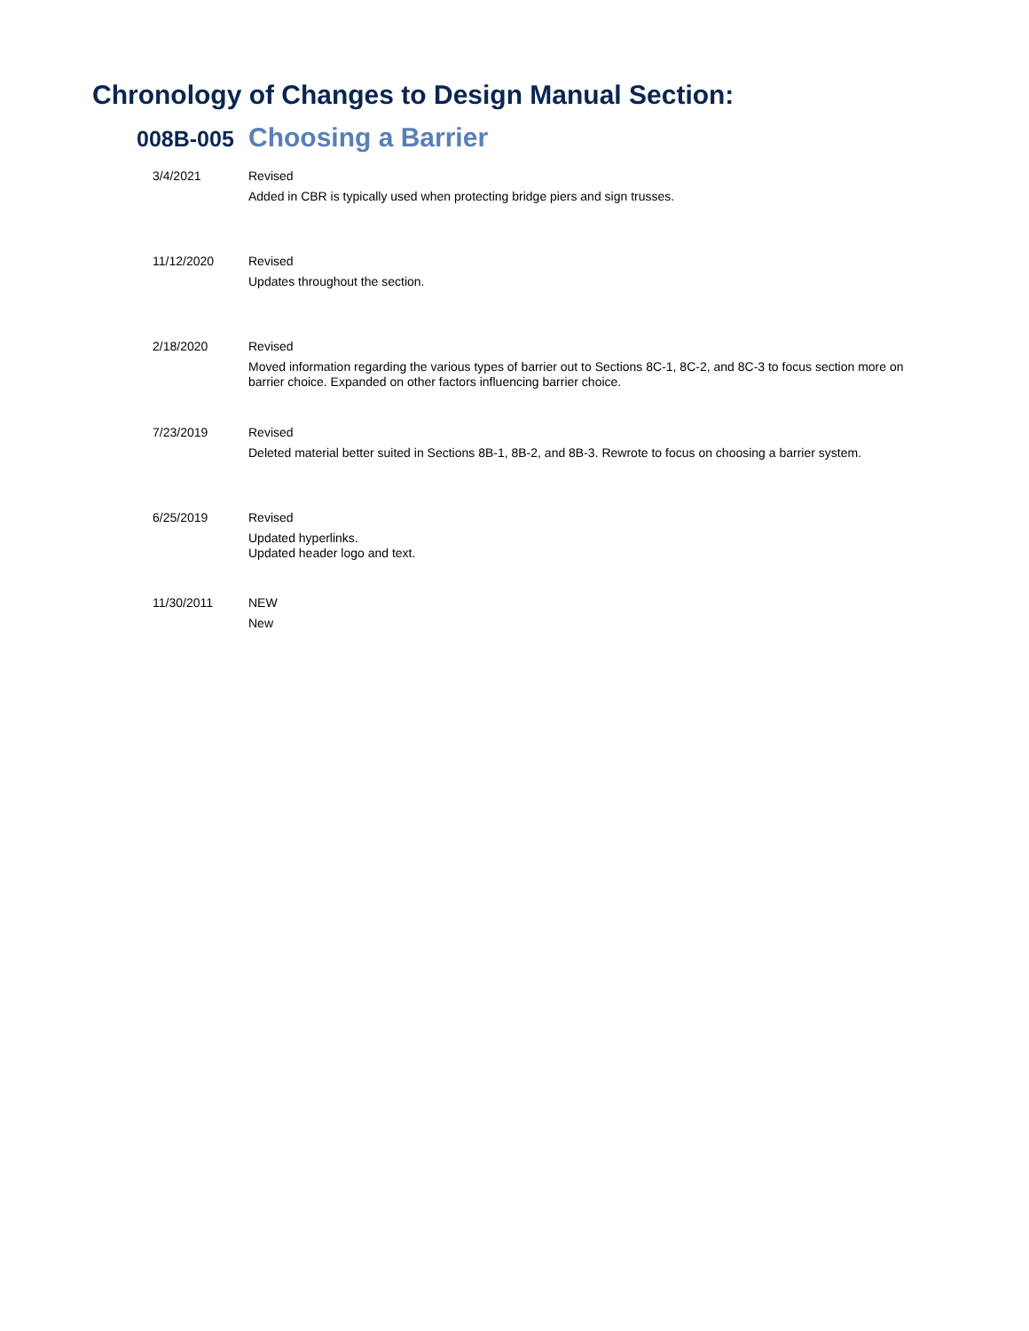Chronology of Changes to Design Manual Section:
008B-005 Choosing a Barrier
3/4/2021 Revised
Added in CBR is typically used when protecting bridge piers and sign trusses.
11/12/2020 Revised
Updates throughout the section.
2/18/2020 Revised
Moved information regarding the various types of barrier out to Sections 8C-1, 8C-2, and 8C-3 to focus section more on barrier choice. Expanded on other factors influencing barrier choice.
7/23/2019 Revised
Deleted material better suited in Sections 8B-1, 8B-2, and 8B-3. Rewrote to focus on choosing a barrier system.
6/25/2019 Revised
Updated hyperlinks.
Updated header logo and text.
11/30/2011 NEW
New